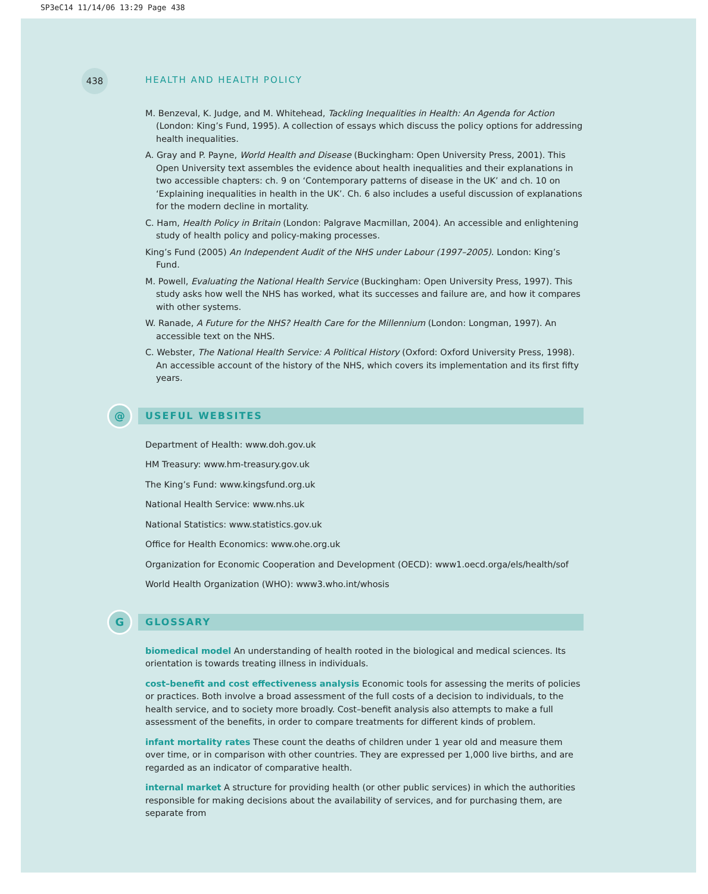SP3eC14 11/14/06 13:29 Page 438
438
HEALTH AND HEALTH POLICY
M. Benzeval, K. Judge, and M. Whitehead, Tackling Inequalities in Health: An Agenda for Action (London: King’s Fund, 1995). A collection of essays which discuss the policy options for addressing health inequalities.
A. Gray and P. Payne, World Health and Disease (Buckingham: Open University Press, 2001). This Open University text assembles the evidence about health inequalities and their explanations in two accessible chapters: ch. 9 on ‘Contemporary patterns of disease in the UK’ and ch. 10 on ‘Explaining inequalities in health in the UK’. Ch. 6 also includes a useful discussion of explanations for the modern decline in mortality.
C. Ham, Health Policy in Britain (London: Palgrave Macmillan, 2004). An accessible and enlightening study of health policy and policy-making processes.
King’s Fund (2005) An Independent Audit of the NHS under Labour (1997–2005). London: King’s Fund.
M. Powell, Evaluating the National Health Service (Buckingham: Open University Press, 1997). This study asks how well the NHS has worked, what its successes and failure are, and how it compares with other systems.
W. Ranade, A Future for the NHS? Health Care for the Millennium (London: Longman, 1997). An accessible text on the NHS.
C. Webster, The National Health Service: A Political History (Oxford: Oxford University Press, 1998). An accessible account of the history of the NHS, which covers its implementation and its first fifty years.
@ USEFUL WEBSITES
Department of Health: www.doh.gov.uk
HM Treasury: www.hm-treasury.gov.uk
The King’s Fund: www.kingsfund.org.uk
National Health Service: www.nhs.uk
National Statistics: www.statistics.gov.uk
Office for Health Economics: www.ohe.org.uk
Organization for Economic Cooperation and Development (OECD): www1.oecd.orga/els/health/sof
World Health Organization (WHO): www3.who.int/whosis
G GLOSSARY
biomedical model An understanding of health rooted in the biological and medical sciences. Its orientation is towards treating illness in individuals.
cost–benefit and cost effectiveness analysis Economic tools for assessing the merits of policies or practices. Both involve a broad assessment of the full costs of a decision to individuals, to the health service, and to society more broadly. Cost–benefit analysis also attempts to make a full assessment of the benefits, in order to compare treatments for different kinds of problem.
infant mortality rates These count the deaths of children under 1 year old and measure them over time, or in comparison with other countries. They are expressed per 1,000 live births, and are regarded as an indicator of comparative health.
internal market A structure for providing health (or other public services) in which the authorities responsible for making decisions about the availability of services, and for purchasing them, are separate from